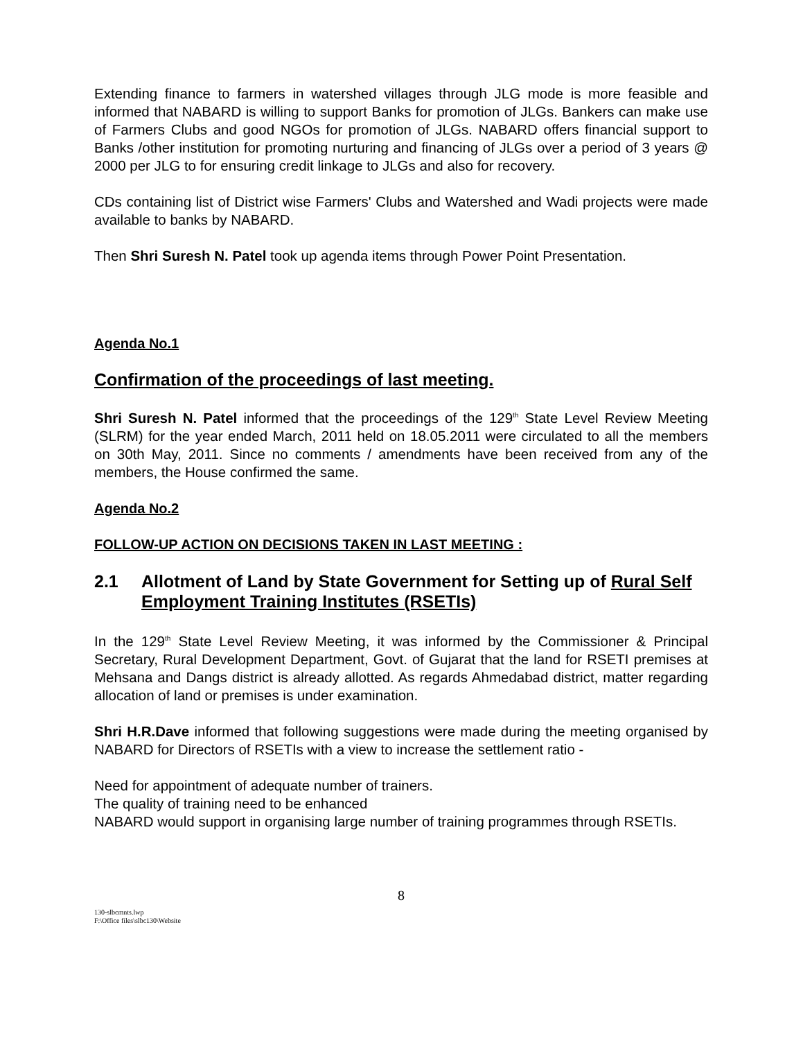Extending finance to farmers in watershed villages through JLG mode is more feasible and informed that NABARD is willing to support Banks for promotion of JLGs. Bankers can make use of Farmers Clubs and good NGOs for promotion of JLGs. NABARD offers financial support to Banks /other institution for promoting nurturing and financing of JLGs over a period of 3 years @ 2000 per JLG to for ensuring credit linkage to JLGs and also for recovery.
CDs containing list of District wise Farmers' Clubs and Watershed and Wadi projects were made available to banks by NABARD.
Then Shri Suresh N. Patel took up agenda items through Power Point Presentation.
Agenda No.1
Confirmation of the proceedings of last meeting.
Shri Suresh N. Patel informed that the proceedings of the 129<sup>th</sup> State Level Review Meeting (SLRM) for the year ended March, 2011 held on 18.05.2011 were circulated to all the members on 30th May, 2011. Since no comments / amendments have been received from any of the members, the House confirmed the same.
Agenda No.2
FOLLOW-UP ACTION ON DECISIONS TAKEN IN LAST MEETING :
2.1 Allotment of Land by State Government for Setting up of Rural Self Employment Training Institutes (RSETIs)
In the 129<sup>th</sup> State Level Review Meeting, it was informed by the Commissioner & Principal Secretary, Rural Development Department, Govt. of Gujarat that the land for RSETI premises at Mehsana and Dangs district is already allotted. As regards Ahmedabad district, matter regarding allocation of land or premises is under examination.
Shri H.R.Dave informed that following suggestions were made during the meeting organised by NABARD for Directors of RSETIs with a view to increase the settlement ratio -
Need for appointment of adequate number of trainers.
The quality of training need to be enhanced
NABARD would support in organising large number of training programmes through RSETIs.
8
130-slbcmnts.lwp
F:\Office files\slbc130\Website